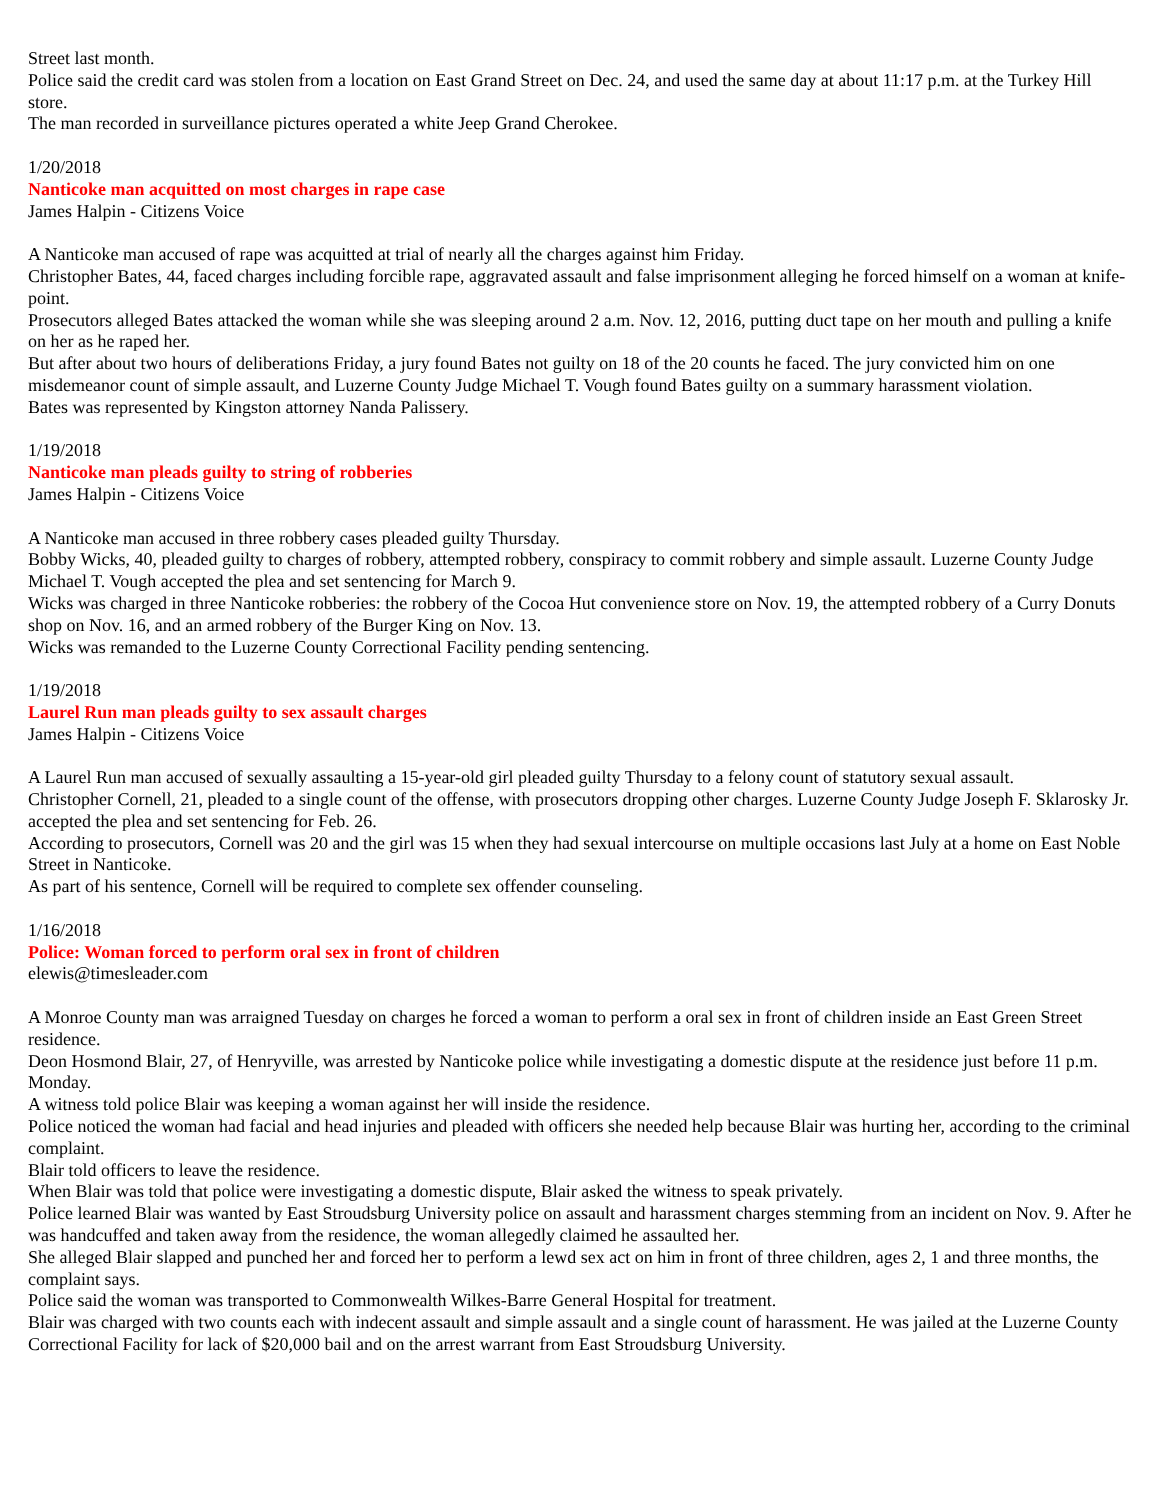Street last month.
Police said the credit card was stolen from a location on East Grand Street on Dec. 24, and used the same day at about 11:17 p.m. at the Turkey Hill store.
The man recorded in surveillance pictures operated a white Jeep Grand Cherokee.
1/20/2018
Nanticoke man acquitted on most charges in rape case
James Halpin - Citizens Voice
A Nanticoke man accused of rape was acquitted at trial of nearly all the charges against him Friday.
Christopher Bates, 44, faced charges including forcible rape, aggravated assault and false imprisonment alleging he forced himself on a woman at knife-point.
Prosecutors alleged Bates attacked the woman while she was sleeping around 2 a.m. Nov. 12, 2016, putting duct tape on her mouth and pulling a knife on her as he raped her.
But after about two hours of deliberations Friday, a jury found Bates not guilty on 18 of the 20 counts he faced. The jury convicted him on one misdemeanor count of simple assault, and Luzerne County Judge Michael T. Vough found Bates guilty on a summary harassment violation.
Bates was represented by Kingston attorney Nanda Palissery.
1/19/2018
Nanticoke man pleads guilty to string of robberies
James Halpin - Citizens Voice
A Nanticoke man accused in three robbery cases pleaded guilty Thursday.
Bobby Wicks, 40, pleaded guilty to charges of robbery, attempted robbery, conspiracy to commit robbery and simple assault. Luzerne County Judge Michael T. Vough accepted the plea and set sentencing for March 9.
Wicks was charged in three Nanticoke robberies: the robbery of the Cocoa Hut convenience store on Nov. 19, the attempted robbery of a Curry Donuts shop on Nov. 16, and an armed robbery of the Burger King on Nov. 13.
Wicks was remanded to the Luzerne County Correctional Facility pending sentencing.
1/19/2018
Laurel Run man pleads guilty to sex assault charges
James Halpin - Citizens Voice
A Laurel Run man accused of sexually assaulting a 15-year-old girl pleaded guilty Thursday to a felony count of statutory sexual assault.
Christopher Cornell, 21, pleaded to a single count of the offense, with prosecutors dropping other charges. Luzerne County Judge Joseph F. Sklarosky Jr. accepted the plea and set sentencing for Feb. 26.
According to prosecutors, Cornell was 20 and the girl was 15 when they had sexual intercourse on multiple occasions last July at a home on East Noble Street in Nanticoke.
As part of his sentence, Cornell will be required to complete sex offender counseling.
1/16/2018
Police: Woman forced to perform oral sex in front of children
elewis@timesleader.com
A Monroe County man was arraigned Tuesday on charges he forced a woman to perform a oral sex in front of children inside an East Green Street residence.
Deon Hosmond Blair, 27, of Henryville, was arrested by Nanticoke police while investigating a domestic dispute at the residence just before 11 p.m. Monday.
A witness told police Blair was keeping a woman against her will inside the residence.
Police noticed the woman had facial and head injuries and pleaded with officers she needed help because Blair was hurting her, according to the criminal complaint.
Blair told officers to leave the residence.
When Blair was told that police were investigating a domestic dispute, Blair asked the witness to speak privately.
Police learned Blair was wanted by East Stroudsburg University police on assault and harassment charges stemming from an incident on Nov. 9. After he was handcuffed and taken away from the residence, the woman allegedly claimed he assaulted her.
She alleged Blair slapped and punched her and forced her to perform a lewd sex act on him in front of three children, ages 2, 1 and three months, the complaint says.
Police said the woman was transported to Commonwealth Wilkes-Barre General Hospital for treatment.
Blair was charged with two counts each with indecent assault and simple assault and a single count of harassment. He was jailed at the Luzerne County Correctional Facility for lack of $20,000 bail and on the arrest warrant from East Stroudsburg University.